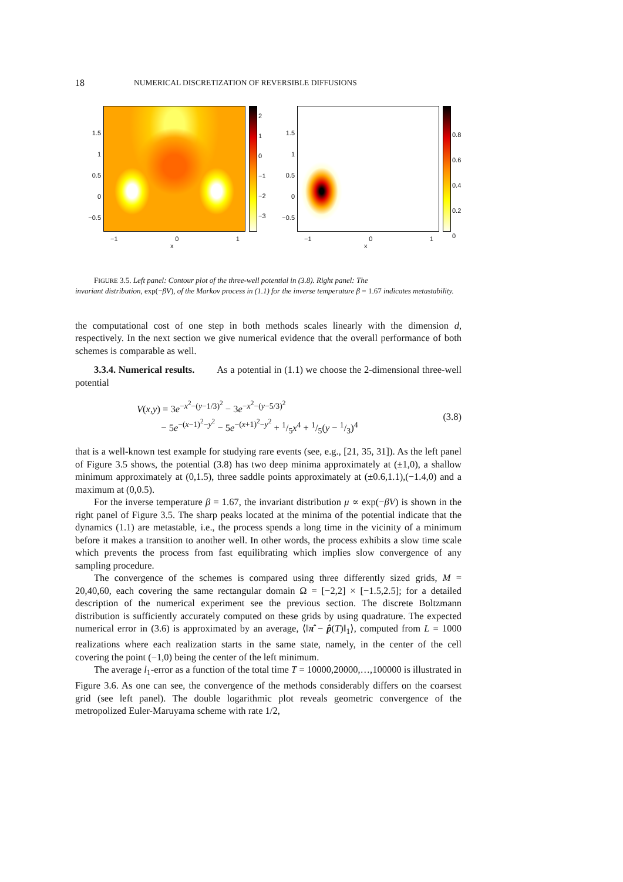18 NUMERICAL DISCRETIZATION OF REVERSIBLE DIFFUSIONS
2
1
0
−1
−2
−3
1.5
1
0.5
0
−0.5
−1 0 1
x
0.8
0.6
0.4
0.2
0
1.5
1
0.5
0
−0.5
−1 0 1
x
FIGURE 3.5. Left panel: Contour plot of the three-well potential in (3.8). Right panel: The
invariant distribution, exp(−βV), of the Markov process in (1.1) for the inverse temperature β = 1.67 indicates metastability.
the computational cost of one step in both methods scales linearly with the dimension d, respectively. In the next section we give numerical evidence that the overall performance of both schemes is comparable as well.
3.3.4. Numerical results. As a potential in (1.1) we choose the 2-dimensional three-well potential
V(x,y) = 3e<sup>−x<sup>2</sup>−(y−1/3)<sup>2</sup></sup> − 3e<sup>−x<sup>2</sup>−(y−5/3)<sup>2</sup></sup>
− 5e<sup>−(x−1)<sup>2</sup>−y<sup>2</sup></sup> − 5e<sup>−(x+1)<sup>2</sup>−y<sup>2</sup></sup> + 1/5x<sup>4</sup> + 1/5(y − 1/3)<sup>4</sup>
(3.8)
that is a well-known test example for studying rare events (see, e.g., [21, 35, 31]). As the left panel of Figure 3.5 shows, the potential (3.8) has two deep minima approximately at (±1,0), a shallow minimum approximately at (0,1.5), three saddle points approximately at (±0.6,1.1),(−1.4,0) and a maximum at (0,0.5).
For the inverse temperature β = 1.67, the invariant distribution μ ∝ exp(−βV) is shown in the right panel of Figure 3.5. The sharp peaks located at the minima of the potential indicate that the dynamics (1.1) are metastable, i.e., the process spends a long time in the vicinity of a minimum before it makes a transition to another well. In other words, the process exhibits a slow time scale which prevents the process from fast equilibrating which implies slow convergence of any sampling procedure.
The convergence of the schemes is compared using three differently sized grids, M = 20,40,60, each covering the same rectangular domain Ω = [−2,2] × [−1.5,2.5]; for a detailed description of the numerical experiment see the previous section. The discrete Boltzmann distribution is sufficiently accurately computed on these grids by using quadrature. The expected numerical error in (3.6) is approximated by an average, ⟨‖π̂ − p̂(T)‖<sub>1</sub>⟩, computed from L = 1000 realizations where each realization starts in the same state, namely, in the center of the cell covering the point (−1,0) being the center of the left minimum.
The average l<sub>1</sub>-error as a function of the total time T = 10000,20000,…,100000 is illustrated in Figure 3.6. As one can see, the convergence of the methods considerably differs on the coarsest grid (see left panel). The double logarithmic plot reveals geometric convergence of the metropolized Euler-Maruyama scheme with rate 1/2,